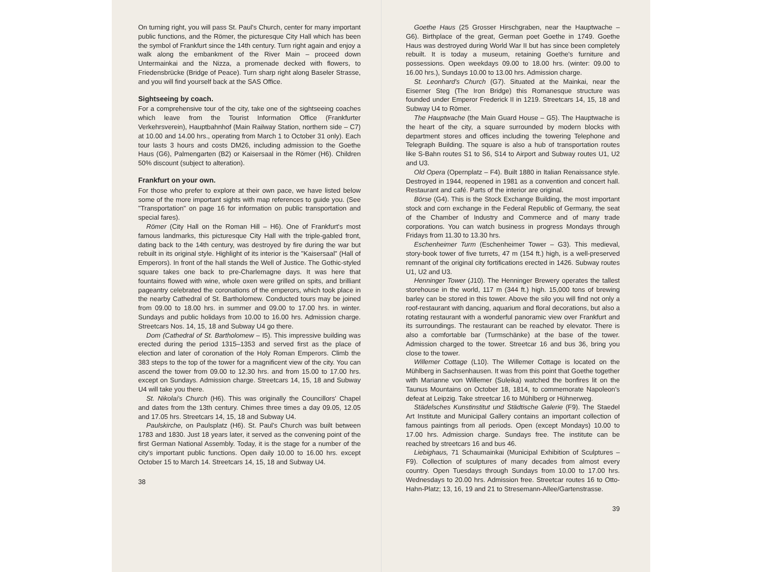On turning right, you will pass St. Paul's Church, center for many important public functions, and the Römer, the picturesque City Hall which has been the symbol of Frankfurt since the 14th century. Turn right again and enjoy a walk along the embankment of the River Main – proceed down Untermainkai and the Nizza, a promenade decked with flowers, to Friedensbrücke (Bridge of Peace). Turn sharp right along Baseler Strasse, and you will find yourself back at the SAS Office.
Sightseeing by coach.
For a comprehensive tour of the city, take one of the sightseeing coaches which leave from the Tourist Information Office (Frankfurter Verkehrsverein), Hauptbahnhof (Main Railway Station, northern side – C7) at 10.00 and 14.00 hrs., operating from March 1 to October 31 only). Each tour lasts 3 hours and costs DM26, including admission to the Goethe Haus (G6), Palmengarten (B2) or Kaisersaal in the Römer (H6). Children 50% discount (subject to alteration).
Frankfurt on your own.
For those who prefer to explore at their own pace, we have listed below some of the more important sights with map references to guide you. (See "Transportation" on page 16 for information on public transportation and special fares).
Römer (City Hall on the Roman Hill – H6). One of Frankfurt's most famous landmarks, this picturesque City Hall with the triple-gabled front, dating back to the 14th century, was destroyed by fire during the war but rebuilt in its original style. Highlight of its interior is the "Kaisersaal" (Hall of Emperors). In front of the hall stands the Well of Justice. The Gothic-styled square takes one back to pre-Charlemagne days. It was here that fountains flowed with wine, whole oxen were grilled on spits, and brilliant pageantry celebrated the coronations of the emperors, which took place in the nearby Cathedral of St. Bartholomew. Conducted tours may be joined from 09.00 to 18.00 hrs. in summer and 09.00 to 17.00 hrs. in winter. Sundays and public holidays from 10.00 to 16.00 hrs. Admission charge. Streetcars Nos. 14, 15, 18 and Subway U4 go there.
Dom (Cathedral of St. Bartholomew – I5). This impressive building was erected during the period 1315–1353 and served first as the place of election and later of coronation of the Holy Roman Emperors. Climb the 383 steps to the top of the tower for a magnificent view of the city. You can ascend the tower from 09.00 to 12.30 hrs. and from 15.00 to 17.00 hrs. except on Sundays. Admission charge. Streetcars 14, 15, 18 and Subway U4 will take you there.
St. Nikolai's Church (H6). This was originally the Councillors' Chapel and dates from the 13th century. Chimes three times a day 09.05, 12.05 and 17.05 hrs. Streetcars 14, 15, 18 and Subway U4.
Paulskirche, on Paulsplatz (H6). St. Paul's Church was built between 1783 and 1830. Just 18 years later, it served as the convening point of the first German National Assembly. Today, it is the stage for a number of the city's important public functions. Open daily 10.00 to 16.00 hrs. except October 15 to March 14. Streetcars 14, 15, 18 and Subway U4.
38
Goethe Haus (25 Grosser Hirschgraben, near the Hauptwache – G6). Birthplace of the great, German poet Goethe in 1749. Goethe Haus was destroyed during World War II but has since been completely rebuilt. It is today a museum, retaining Goethe's furniture and possessions. Open weekdays 09.00 to 18.00 hrs. (winter: 09.00 to 16.00 hrs.), Sundays 10.00 to 13.00 hrs. Admission charge.
St. Leonhard's Church (G7). Situated at the Mainkai, near the Eiserner Steg (The Iron Bridge) this Romanesque structure was founded under Emperor Frederick II in 1219. Streetcars 14, 15, 18 and Subway U4 to Römer.
The Hauptwache (the Main Guard House – G5). The Hauptwache is the heart of the city, a square surrounded by modern blocks with department stores and offices including the towering Telephone and Telegraph Building. The square is also a hub of transportation routes like S-Bahn routes S1 to S6, S14 to Airport and Subway routes U1, U2 and U3.
Old Opera (Opernplatz – F4). Built 1880 in Italian Renaissance style. Destroyed in 1944, reopened in 1981 as a convention and concert hall. Restaurant and café. Parts of the interior are original.
Börse (G4). This is the Stock Exchange Building, the most important stock and corn exchange in the Federal Republic of Germany, the seat of the Chamber of Industry and Commerce and of many trade corporations. You can watch business in progress Mondays through Fridays from 11.30 to 13.30 hrs.
Eschenheimer Turm (Eschenheimer Tower – G3). This medieval, story-book tower of five turrets, 47 m (154 ft.) high, is a well-preserved remnant of the original city fortifications erected in 1426. Subway routes U1, U2 and U3.
Henninger Tower (J10). The Henninger Brewery operates the tallest storehouse in the world, 117 m (344 ft.) high. 15,000 tons of brewing barley can be stored in this tower. Above the silo you will find not only a roof-restaurant with dancing, aquarium and floral decorations, but also a rotating restaurant with a wonderful panoramic view over Frankfurt and its surroundings. The restaurant can be reached by elevator. There is also a comfortable bar (Turmschänke) at the base of the tower. Admission charged to the tower. Streetcar 16 and bus 36, bring you close to the tower.
Willemer Cottage (L10). The Willemer Cottage is located on the Mühlberg in Sachsenhausen. It was from this point that Goethe together with Marianne von Willemer (Suleika) watched the bonfires lit on the Taunus Mountains on October 18, 1814, to commemorate Napoleon's defeat at Leipzig. Take streetcar 16 to Mühlberg or Hühnerweg.
Städelsches Kunstinstitut und Städtische Galerie (F9). The Staedel Art Institute and Municipal Gallery contains an important collection of famous paintings from all periods. Open (except Mondays) 10.00 to 17.00 hrs. Admission charge. Sundays free. The institute can be reached by streetcars 16 and bus 46.
Liebighaus, 71 Schaumainkai (Municipal Exhibition of Sculptures – F9). Collection of sculptures of many decades from almost every country. Open Tuesdays through Sundays from 10.00 to 17.00 hrs. Wednesdays to 20.00 hrs. Admission free. Streetcar routes 16 to Otto-Hahn-Platz; 13, 16, 19 and 21 to Stresemann-Allee/Gartenstrasse.
39